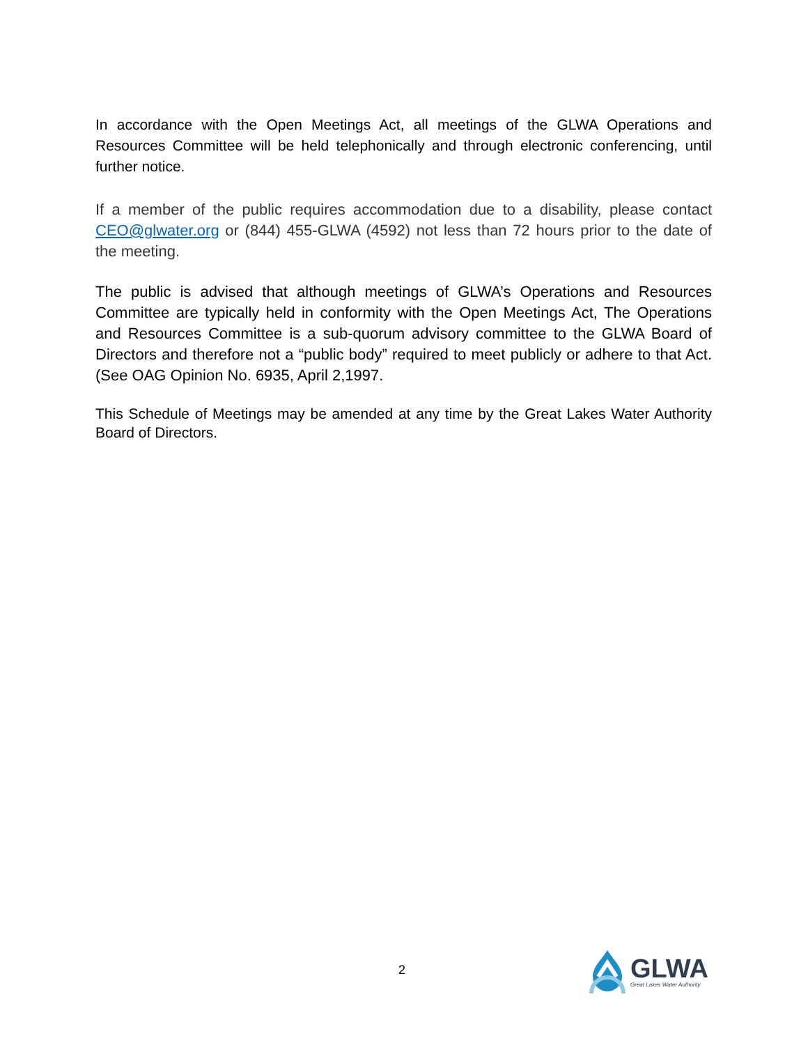In accordance with the Open Meetings Act, all meetings of the GLWA Operations and Resources Committee will be held telephonically and through electronic conferencing, until further notice.
If a member of the public requires accommodation due to a disability, please contact CEO@glwater.org or (844) 455-GLWA (4592) not less than 72 hours prior to the date of the meeting.
The public is advised that although meetings of GLWA’s Operations and Resources Committee are typically held in conformity with the Open Meetings Act, The Operations and Resources Committee is a sub-quorum advisory committee to the GLWA Board of Directors and therefore not a “public body” required to meet publicly or adhere to that Act. (See OAG Opinion No. 6935, April 2,1997.
This Schedule of Meetings may be amended at any time by the Great Lakes Water Authority Board of Directors.
2
GLWA
Great Lakes Water Authority